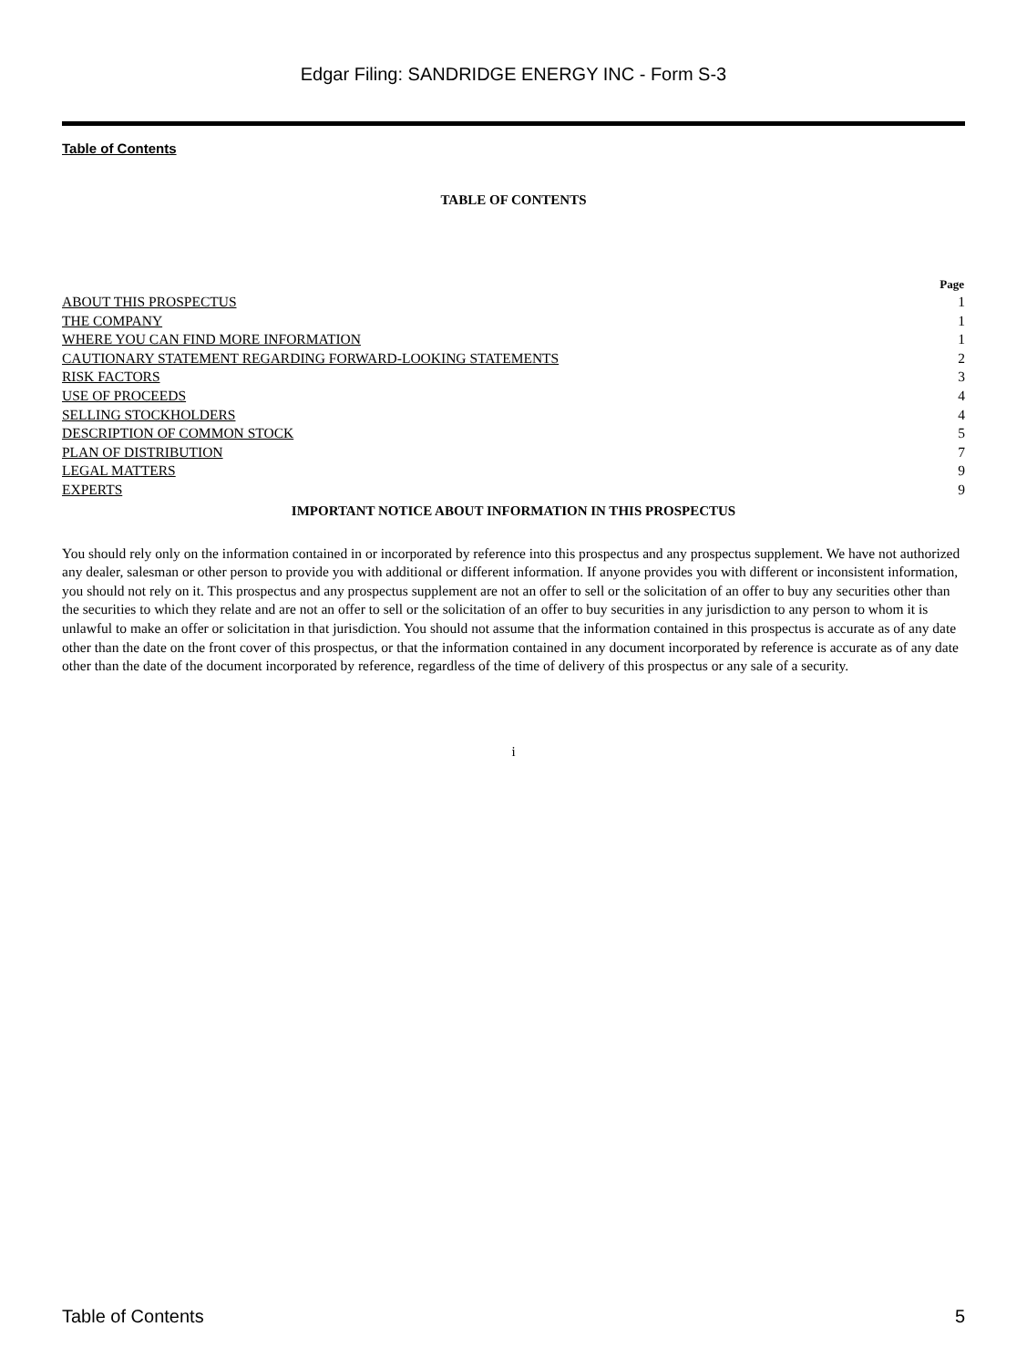Edgar Filing: SANDRIDGE ENERGY INC - Form S-3
Table of Contents
TABLE OF CONTENTS
| | Page |
| ABOUT THIS PROSPECTUS | 1 |
| THE COMPANY | 1 |
| WHERE YOU CAN FIND MORE INFORMATION | 1 |
| CAUTIONARY STATEMENT REGARDING FORWARD-LOOKING STATEMENTS | 2 |
| RISK FACTORS | 3 |
| USE OF PROCEEDS | 4 |
| SELLING STOCKHOLDERS | 4 |
| DESCRIPTION OF COMMON STOCK | 5 |
| PLAN OF DISTRIBUTION | 7 |
| LEGAL MATTERS | 9 |
| EXPERTS | 9 |
IMPORTANT NOTICE ABOUT INFORMATION IN THIS PROSPECTUS
You should rely only on the information contained in or incorporated by reference into this prospectus and any prospectus supplement. We have not authorized any dealer, salesman or other person to provide you with additional or different information. If anyone provides you with different or inconsistent information, you should not rely on it. This prospectus and any prospectus supplement are not an offer to sell or the solicitation of an offer to buy any securities other than the securities to which they relate and are not an offer to sell or the solicitation of an offer to buy securities in any jurisdiction to any person to whom it is unlawful to make an offer or solicitation in that jurisdiction. You should not assume that the information contained in this prospectus is accurate as of any date other than the date on the front cover of this prospectus, or that the information contained in any document incorporated by reference is accurate as of any date other than the date of the document incorporated by reference, regardless of the time of delivery of this prospectus or any sale of a security.
i
Table of Contents 5